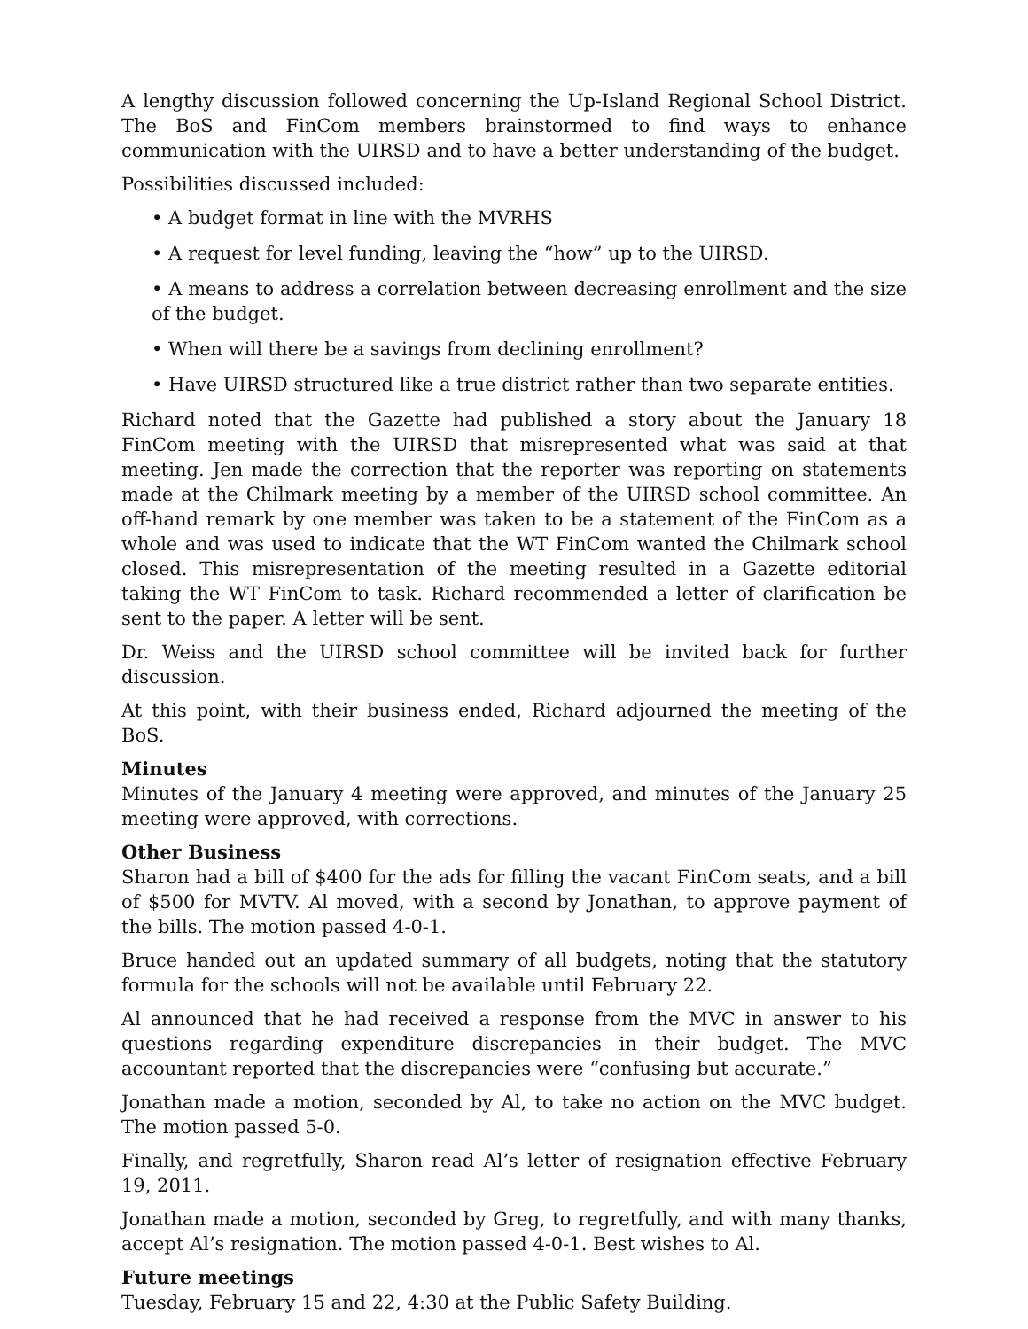A lengthy discussion followed concerning the Up-Island Regional School District. The BoS and FinCom members brainstormed to find ways to enhance communication with the UIRSD and to have a better understanding of the budget.
Possibilities discussed included:
• A budget format in line with the MVRHS
• A request for level funding, leaving the “how” up to the UIRSD.
• A means to address a correlation between decreasing enrollment and the size of the budget.
• When will there be a savings from declining enrollment?
• Have UIRSD structured like a true district rather than two separate entities.
Richard noted that the Gazette had published a story about the January 18 FinCom meeting with the UIRSD that misrepresented what was said at that meeting. Jen made the correction that the reporter was reporting on statements made at the Chilmark meeting by a member of the UIRSD school committee. An off-hand remark by one member was taken to be a statement of the FinCom as a whole and was used to indicate that the WT FinCom wanted the Chilmark school closed. This misrepresentation of the meeting resulted in a Gazette editorial taking the WT FinCom to task. Richard recommended a letter of clarification be sent to the paper. A letter will be sent.
Dr. Weiss and the UIRSD school committee will be invited back for further discussion.
At this point, with their business ended, Richard adjourned the meeting of the BoS.
Minutes
Minutes of the January 4 meeting were approved, and minutes of the January 25 meeting were approved, with corrections.
Other Business
Sharon had a bill of $400 for the ads for filling the vacant FinCom seats, and a bill of $500 for MVTV. Al moved, with a second by Jonathan, to approve payment of the bills. The motion passed 4-0-1.
Bruce handed out an updated summary of all budgets, noting that the statutory formula for the schools will not be available until February 22.
Al announced that he had received a response from the MVC in answer to his questions regarding expenditure discrepancies in their budget. The MVC accountant reported that the discrepancies were “confusing but accurate.”
Jonathan made a motion, seconded by Al, to take no action on the MVC budget. The motion passed 5-0.
Finally, and regretfully, Sharon read Al’s letter of resignation effective February 19, 2011.
Jonathan made a motion, seconded by Greg, to regretfully, and with many thanks, accept Al’s resignation. The motion passed 4-0-1. Best wishes to Al.
Future meetings
Tuesday, February 15 and 22, 4:30 at the Public Safety Building.